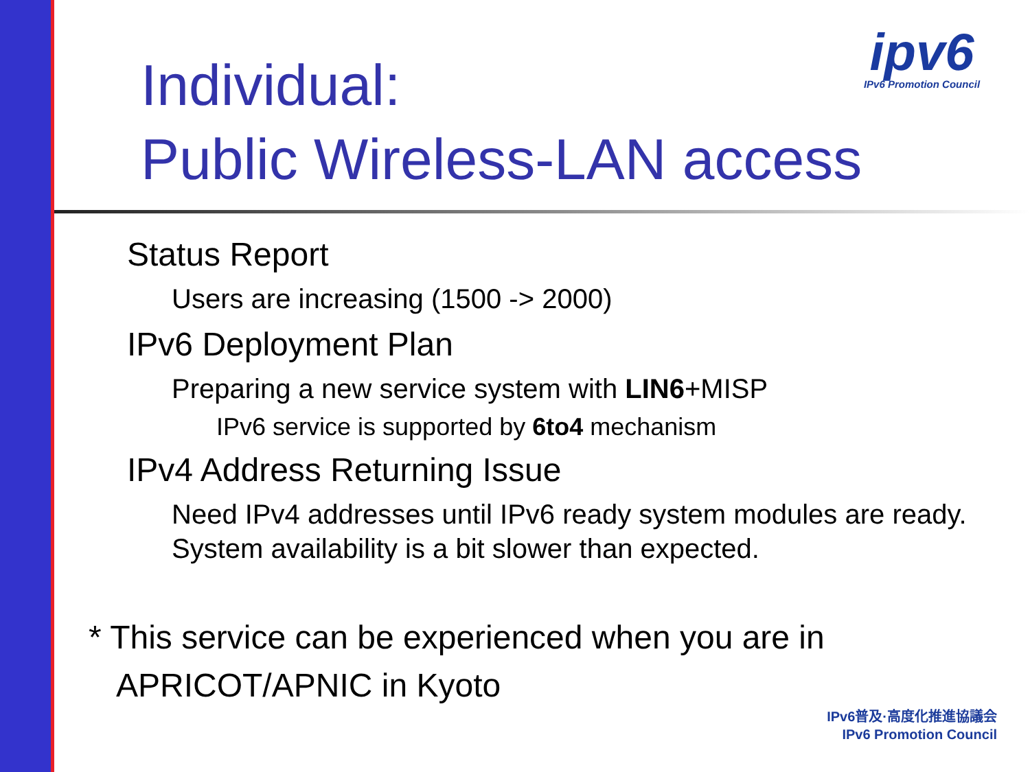ipv6
IPv6 Promotion Council
Individual:
Public Wireless-LAN access
Status Report
Users are increasing (1500 -> 2000)
IPv6 Deployment Plan
Preparing a new service system with LIN6+MISP
IPv6 service is supported by 6to4 mechanism
IPv4 Address Returning Issue
Need IPv4 addresses until IPv6 ready system modules are ready. System availability is a bit slower than expected.
* This service can be experienced when you are in
APRICOT/APNIC in Kyoto
IPv6普及·高度化推進協議会
IPv6 Promotion Council